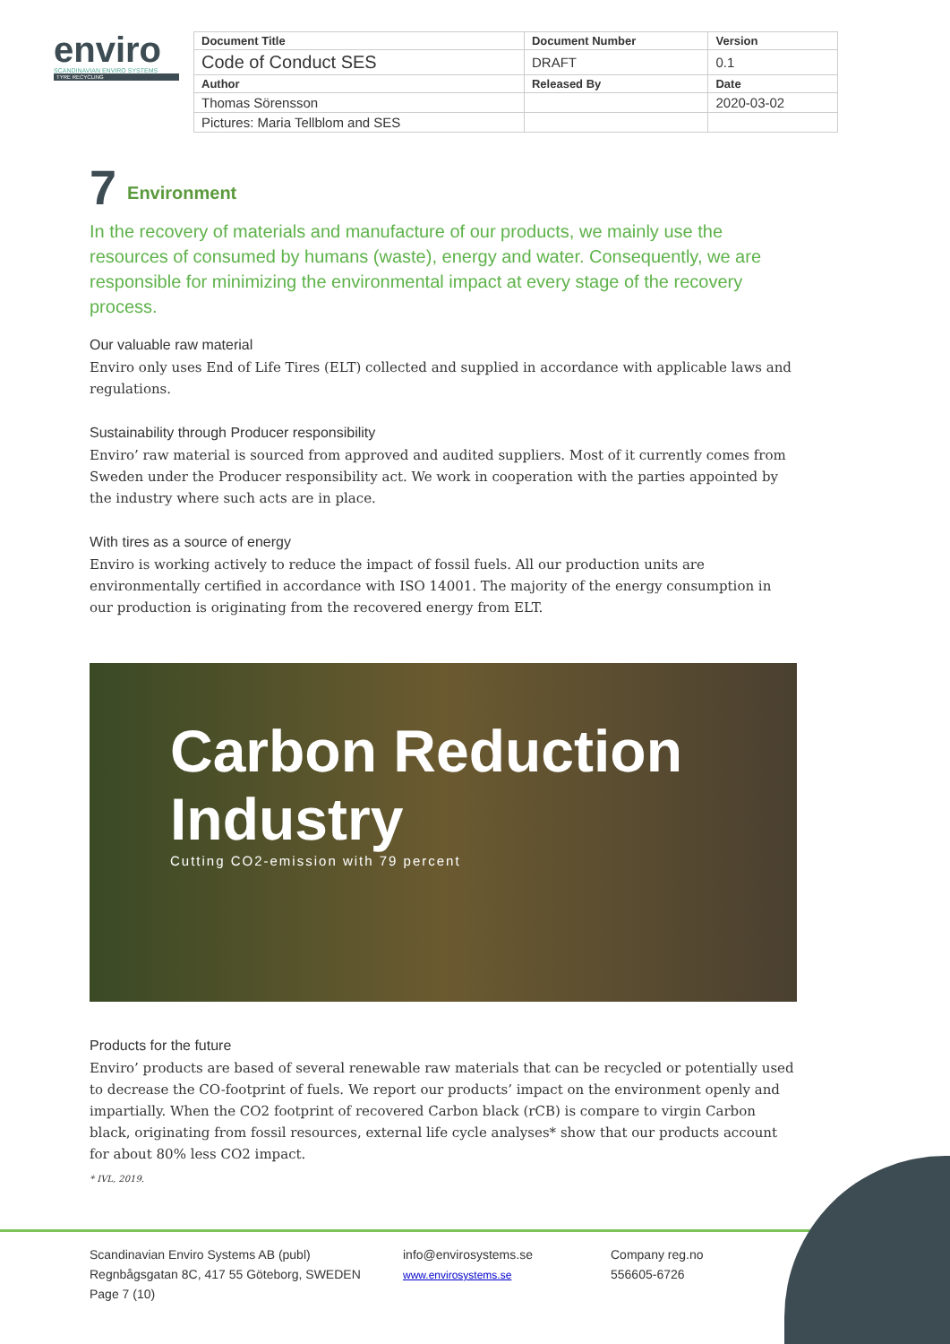enviro
SCANDINAVIAN ENVIRO SYSTEMS
TYRE RECYCLING
| Document Title | Document Number | Version |
| --- | --- | --- |
| Code of Conduct SES | DRAFT | 0.1 |
| Author | Released By | Date |
| Thomas Sörensson | | 2020-03-02 |
| Pictures: Maria Tellblom and SES | | |
7 Environment
In the recovery of materials and manufacture of our products, we mainly use the resources of consumed by humans (waste), energy and water. Consequently, we are responsible for minimizing the environmental impact at every stage of the recovery process.
Our valuable raw material
Enviro only uses End of Life Tires (ELT) collected and supplied in accordance with applicable laws and regulations.
Sustainability through Producer responsibility
Enviro’ raw material is sourced from approved and audited suppliers. Most of it currently comes from Sweden under the Producer responsibility act. We work in cooperation with the parties appointed by the industry where such acts are in place.
With tires as a source of energy
Enviro is working actively to reduce the impact of fossil fuels. All our production units are environmentally certified in accordance with ISO 14001. The majority of the energy consumption in our production is originating from the recovered energy from ELT.
Carbon Reduction Industry
Cutting CO2-emission with 79 percent
Products for the future
Enviro’ products are based of several renewable raw materials that can be recycled or potentially used to decrease the CO-footprint of fuels. We report our products’ impact on the environment openly and impartially. When the CO2 footprint of recovered Carbon black (rCB) is compare to virgin Carbon black, originating from fossil resources, external life cycle analyses* show that our products account for about 80% less CO2 impact.
* IVL, 2019.
Scandinavian Enviro Systems AB (publ)
Regnbågsgatan 8C, 417 55 Göteborg, SWEDEN
Page 7 (10)
info@envirosystems.se
www.envirosystems.se
Company reg.no
556605-6726